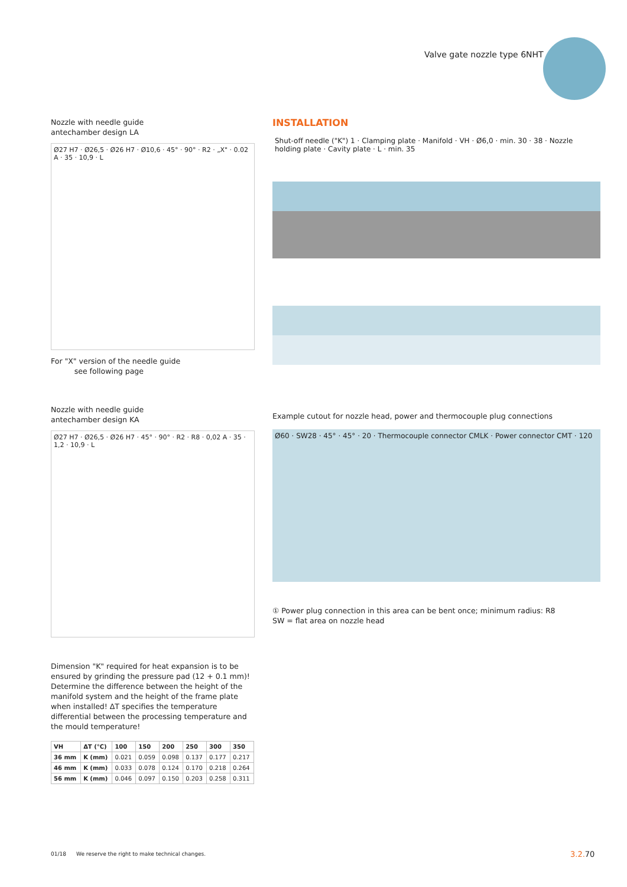Valve gate nozzle type 6NHT
Nozzle with needle guide
antechamber design LA
Ø27 H7 · Ø26,5 · Ø26 H7 · Ø10,6 · 45° · 90° · R2 · „X" · 0.02 A · 35 · 10,9 · L
For "X" version of the needle guide
see following page
Nozzle with needle guide
antechamber design KA
Ø27 H7 · Ø26,5 · Ø26 H7 · 45° · 90° · R2 · R8 · 0,02 A · 35 · 1,2 · 10,9 · L
Dimension "K" required for heat expansion is to be ensured by grinding the pressure pad (12 + 0.1 mm)! Determine the difference between the height of the manifold system and the height of the frame plate when installed! ΔT specifies the temperature differential between the processing temperature and the mould temperature!
| VH | ΔT (°C) | 100 | 150 | 200 | 250 | 300 | 350 |
| --- | --- | --- | --- | --- | --- | --- | --- |
| 36 mm | K (mm) | 0.021 | 0.059 | 0.098 | 0.137 | 0.177 | 0.217 |
| 46 mm | K (mm) | 0.033 | 0.078 | 0.124 | 0.170 | 0.218 | 0.264 |
| 56 mm | K (mm) | 0.046 | 0.097 | 0.150 | 0.203 | 0.258 | 0.311 |
INSTALLATION
Shut-off needle ("K") 1 · Clamping plate · Manifold · VH · Ø6,0 · min. 30 · 38 · Nozzle holding plate · Cavity plate · L · min. 35
Example cutout for nozzle head, power and thermocouple plug connections
Ø60 · SW28 · 45° · 45° · 20 · Thermocouple connector CMLK · Power connector CMT · 120
① Power plug connection in this area can be bent once; minimum radius: R8
SW = flat area on nozzle head
01/18 We reserve the right to make technical changes.
3.2. 70